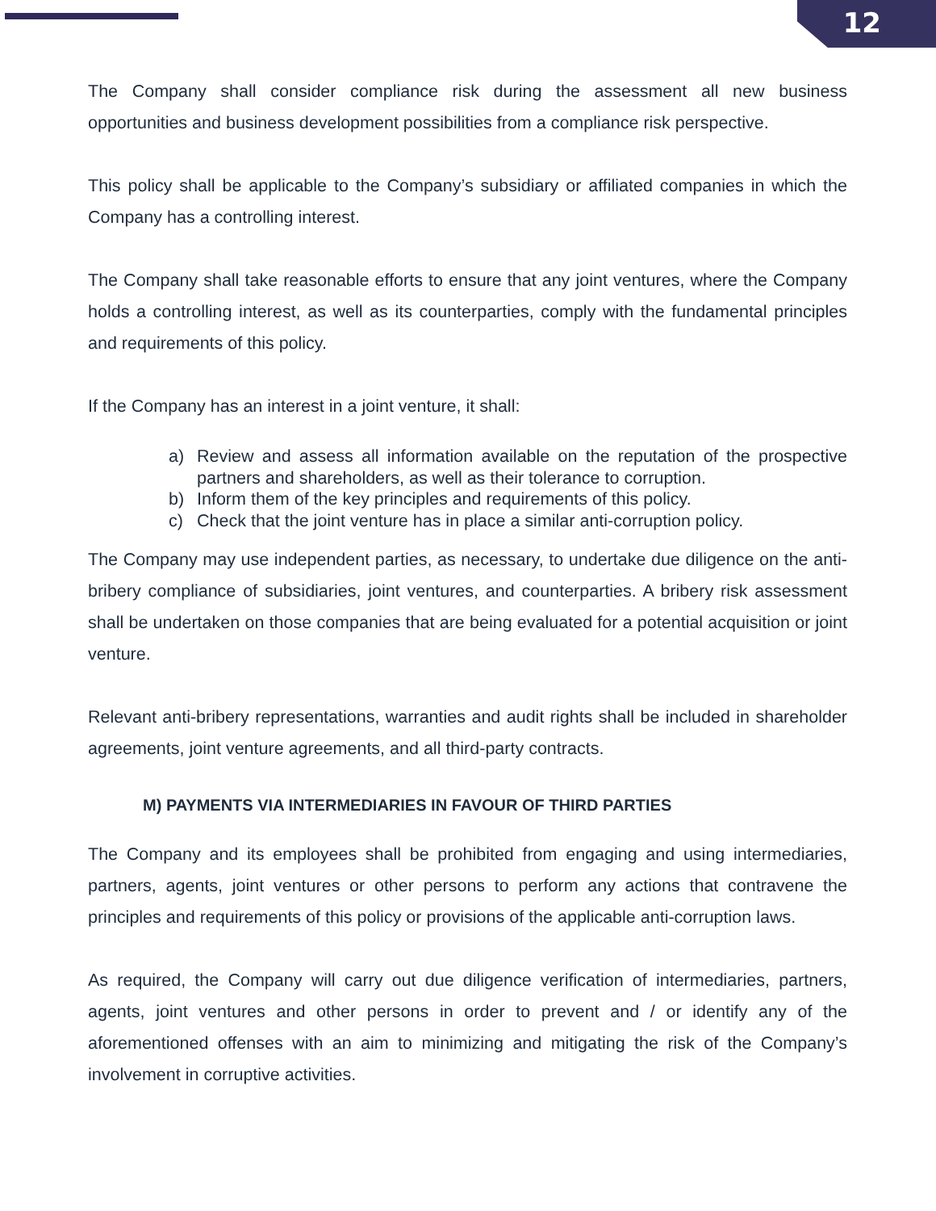12
The Company shall consider compliance risk during the assessment all new business opportunities and business development possibilities from a compliance risk perspective.
This policy shall be applicable to the Company’s subsidiary or affiliated companies in which the Company has a controlling interest.
The Company shall take reasonable efforts to ensure that any joint ventures, where the Company holds a controlling interest, as well as its counterparties, comply with the fundamental principles and requirements of this policy.
If the Company has an interest in a joint venture, it shall:
a) Review and assess all information available on the reputation of the prospective partners and shareholders, as well as their tolerance to corruption.
b) Inform them of the key principles and requirements of this policy.
c) Check that the joint venture has in place a similar anti-corruption policy.
The Company may use independent parties, as necessary, to undertake due diligence on the anti-bribery compliance of subsidiaries, joint ventures, and counterparties. A bribery risk assessment shall be undertaken on those companies that are being evaluated for a potential acquisition or joint venture.
Relevant anti-bribery representations, warranties and audit rights shall be included in shareholder agreements, joint venture agreements, and all third-party contracts.
M) PAYMENTS VIA INTERMEDIARIES IN FAVOUR OF THIRD PARTIES
The Company and its employees shall be prohibited from engaging and using intermediaries, partners, agents, joint ventures or other persons to perform any actions that contravene the principles and requirements of this policy or provisions of the applicable anti-corruption laws.
As required, the Company will carry out due diligence verification of intermediaries, partners, agents, joint ventures and other persons in order to prevent and / or identify any of the aforementioned offenses with an aim to minimizing and mitigating the risk of the Company’s involvement in corruptive activities.